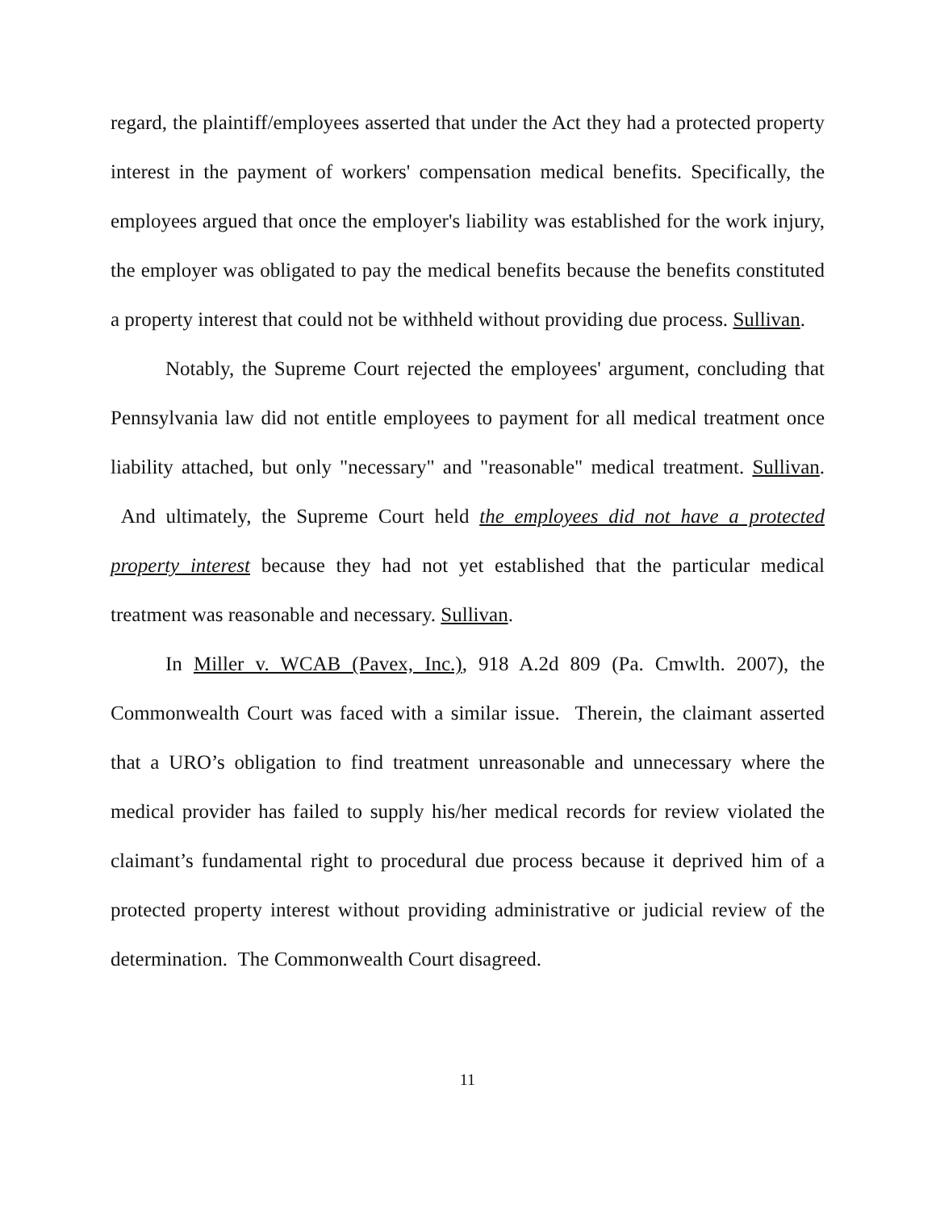regard, the plaintiff/employees asserted that under the Act they had a protected property interest in the payment of workers' compensation medical benefits. Specifically, the employees argued that once the employer's liability was established for the work injury, the employer was obligated to pay the medical benefits because the benefits constituted a property interest that could not be withheld without providing due process. Sullivan.
Notably, the Supreme Court rejected the employees' argument, concluding that Pennsylvania law did not entitle employees to payment for all medical treatment once liability attached, but only "necessary" and "reasonable" medical treatment. Sullivan. And ultimately, the Supreme Court held the employees did not have a protected property interest because they had not yet established that the particular medical treatment was reasonable and necessary. Sullivan.
In Miller v. WCAB (Pavex, Inc.), 918 A.2d 809 (Pa. Cmwlth. 2007), the Commonwealth Court was faced with a similar issue. Therein, the claimant asserted that a URO’s obligation to find treatment unreasonable and unnecessary where the medical provider has failed to supply his/her medical records for review violated the claimant’s fundamental right to procedural due process because it deprived him of a protected property interest without providing administrative or judicial review of the determination. The Commonwealth Court disagreed.
11